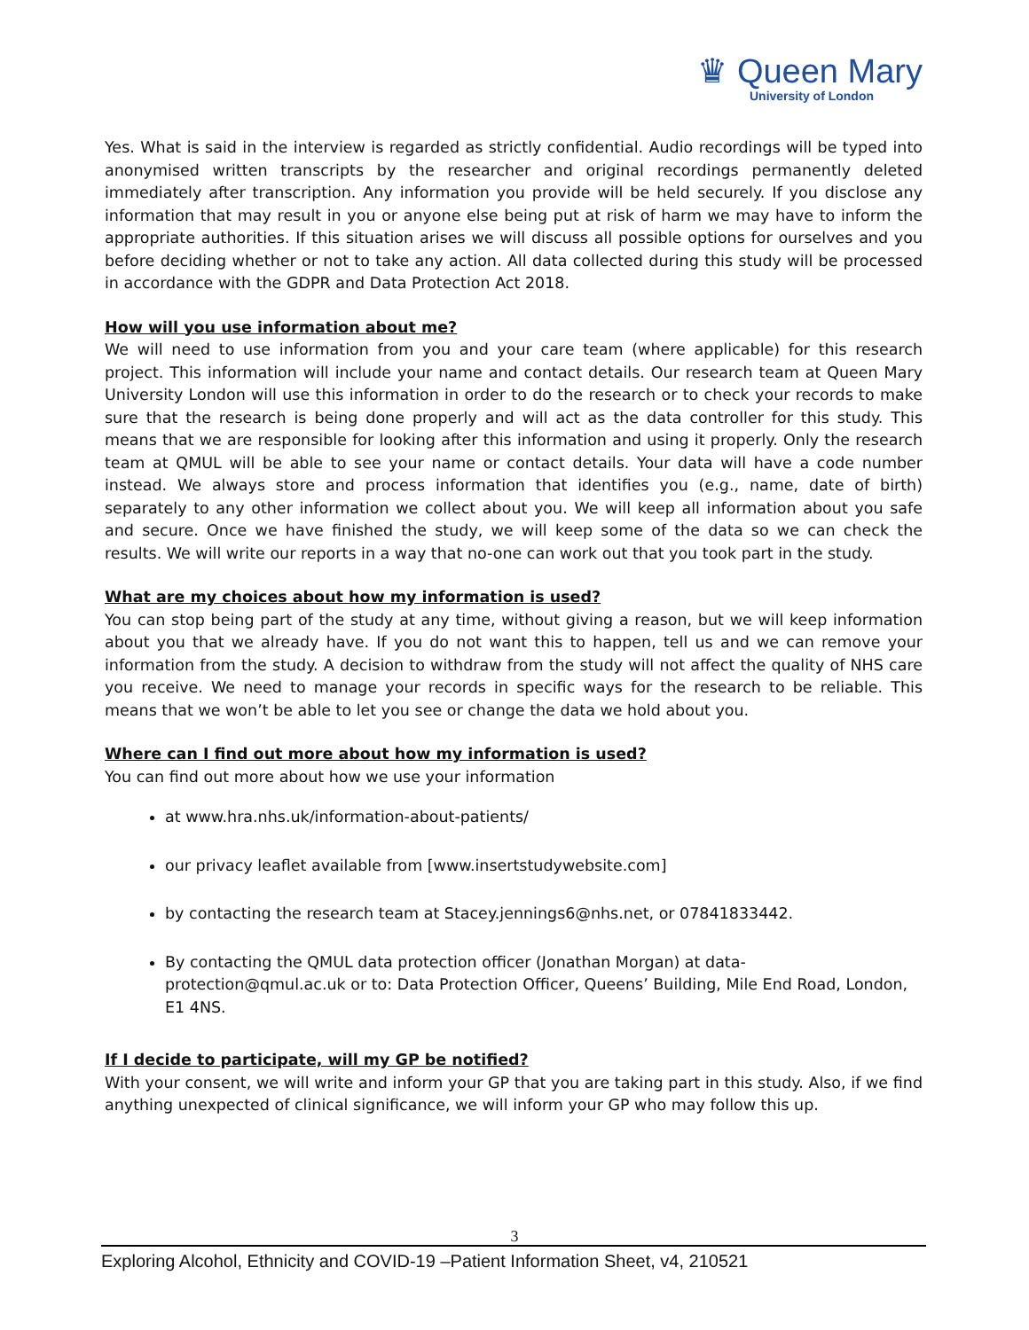♛ Queen Mary
University of London
Yes. What is said in the interview is regarded as strictly confidential. Audio recordings will be typed into anonymised written transcripts by the researcher and original recordings permanently deleted immediately after transcription. Any information you provide will be held securely. If you disclose any information that may result in you or anyone else being put at risk of harm we may have to inform the appropriate authorities. If this situation arises we will discuss all possible options for ourselves and you before deciding whether or not to take any action. All data collected during this study will be processed in accordance with the GDPR and Data Protection Act 2018.
How will you use information about me?
We will need to use information from you and your care team (where applicable) for this research project. This information will include your name and contact details. Our research team at Queen Mary University London will use this information in order to do the research or to check your records to make sure that the research is being done properly and will act as the data controller for this study. This means that we are responsible for looking after this information and using it properly. Only the research team at QMUL will be able to see your name or contact details. Your data will have a code number instead. We always store and process information that identifies you (e.g., name, date of birth) separately to any other information we collect about you. We will keep all information about you safe and secure. Once we have finished the study, we will keep some of the data so we can check the results. We will write our reports in a way that no-one can work out that you took part in the study.
What are my choices about how my information is used?
You can stop being part of the study at any time, without giving a reason, but we will keep information about you that we already have. If you do not want this to happen, tell us and we can remove your information from the study. A decision to withdraw from the study will not affect the quality of NHS care you receive. We need to manage your records in specific ways for the research to be reliable. This means that we won’t be able to let you see or change the data we hold about you.
Where can I find out more about how my information is used?
You can find out more about how we use your information
at www.hra.nhs.uk/information-about-patients/
our privacy leaflet available from [www.insertstudywebsite.com]
by contacting the research team at Stacey.jennings6@nhs.net, or 07841833442.
By contacting the QMUL data protection officer (Jonathan Morgan) at data-protection@qmul.ac.uk or to: Data Protection Officer, Queens’ Building, Mile End Road, London, E1 4NS.
If I decide to participate, will my GP be notified?
With your consent, we will write and inform your GP that you are taking part in this study. Also, if we find anything unexpected of clinical significance, we will inform your GP who may follow this up.
3
Exploring Alcohol, Ethnicity and COVID-19 –Patient Information Sheet, v4, 210521